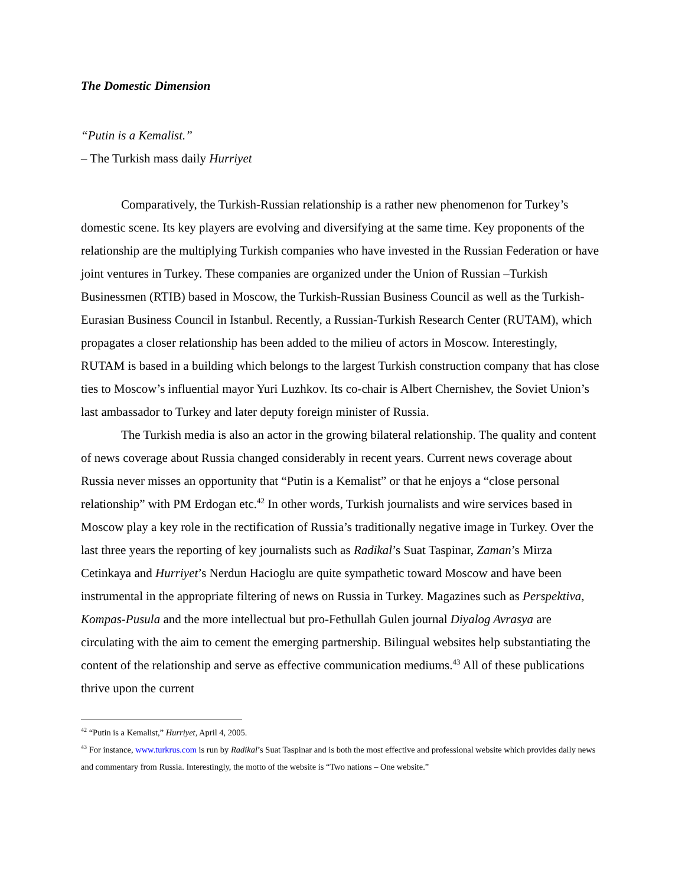The Domestic Dimension
“Putin is a Kemalist.”
– The Turkish mass daily Hurriyet
Comparatively, the Turkish-Russian relationship is a rather new phenomenon for Turkey’s domestic scene. Its key players are evolving and diversifying at the same time. Key proponents of the relationship are the multiplying Turkish companies who have invested in the Russian Federation or have joint ventures in Turkey. These companies are organized under the Union of Russian –Turkish Businessmen (RTIB) based in Moscow, the Turkish-Russian Business Council as well as the Turkish-Eurasian Business Council in Istanbul. Recently, a Russian-Turkish Research Center (RUTAM), which propagates a closer relationship has been added to the milieu of actors in Moscow. Interestingly, RUTAM is based in a building which belongs to the largest Turkish construction company that has close ties to Moscow’s influential mayor Yuri Luzhkov. Its co-chair is Albert Chernishev, the Soviet Union’s last ambassador to Turkey and later deputy foreign minister of Russia.
The Turkish media is also an actor in the growing bilateral relationship. The quality and content of news coverage about Russia changed considerably in recent years. Current news coverage about Russia never misses an opportunity that “Putin is a Kemalist” or that he enjoys a “close personal relationship” with PM Erdogan etc.<sup>42</sup> In other words, Turkish journalists and wire services based in Moscow play a key role in the rectification of Russia’s traditionally negative image in Turkey. Over the last three years the reporting of key journalists such as Radikal’s Suat Taspinar, Zaman’s Mirza Cetinkaya and Hurriyet’s Nerdun Hacioglu are quite sympathetic toward Moscow and have been instrumental in the appropriate filtering of news on Russia in Turkey. Magazines such as Perspektiva, Kompas-Pusula and the more intellectual but pro-Fethullah Gulen journal Diyalog Avrasya are circulating with the aim to cement the emerging partnership. Bilingual websites help substantiating the content of the relationship and serve as effective communication mediums.<sup>43</sup> All of these publications thrive upon the current
<sup>42</sup> “Putin is a Kemalist,” Hurriyet, April 4, 2005.
<sup>43</sup> For instance, www.turkrus.com is run by Radikal’s Suat Taspinar and is both the most effective and professional website which provides daily news and commentary from Russia. Interestingly, the motto of the website is “Two nations – One website.”